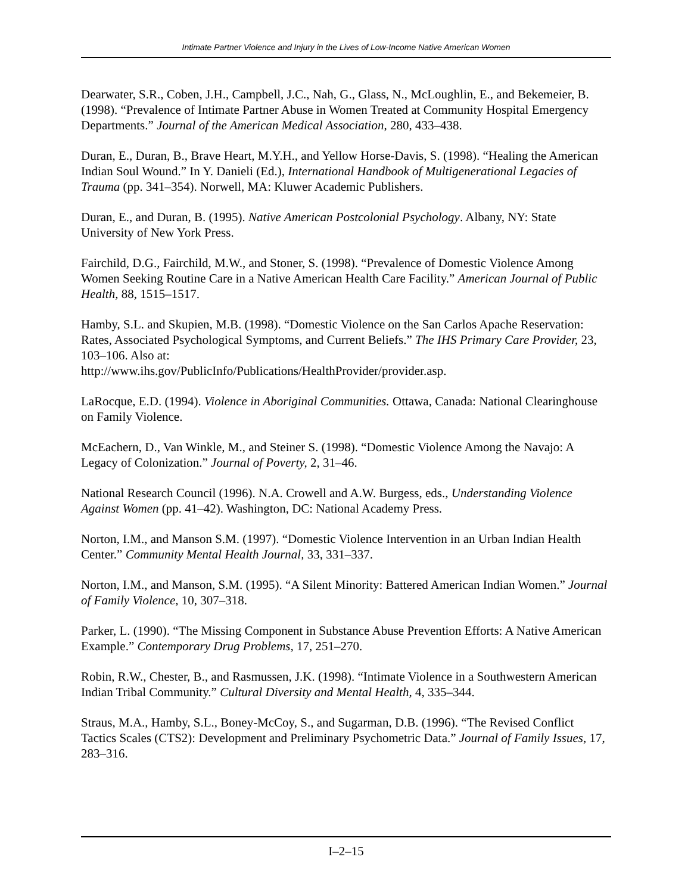Intimate Partner Violence and Injury in the Lives of Low-Income Native American Women
Dearwater, S.R., Coben, J.H., Campbell, J.C., Nah, G., Glass, N., McLoughlin, E., and Bekemeier, B. (1998). “Prevalence of Intimate Partner Abuse in Women Treated at Community Hospital Emergency Departments.” Journal of the American Medical Association, 280, 433–438.
Duran, E., Duran, B., Brave Heart, M.Y.H., and Yellow Horse-Davis, S. (1998). “Healing the American Indian Soul Wound.” In Y. Danieli (Ed.), International Handbook of Multigenerational Legacies of Trauma (pp. 341–354). Norwell, MA: Kluwer Academic Publishers.
Duran, E., and Duran, B. (1995). Native American Postcolonial Psychology. Albany, NY: State University of New York Press.
Fairchild, D.G., Fairchild, M.W., and Stoner, S. (1998). “Prevalence of Domestic Violence Among Women Seeking Routine Care in a Native American Health Care Facility.” American Journal of Public Health, 88, 1515–1517.
Hamby, S.L. and Skupien, M.B. (1998). “Domestic Violence on the San Carlos Apache Reservation: Rates, Associated Psychological Symptoms, and Current Beliefs.” The IHS Primary Care Provider, 23, 103–106. Also at:
http://www.ihs.gov/PublicInfo/Publications/HealthProvider/provider.asp.
LaRocque, E.D. (1994). Violence in Aboriginal Communities. Ottawa, Canada: National Clearinghouse on Family Violence.
McEachern, D., Van Winkle, M., and Steiner S. (1998). “Domestic Violence Among the Navajo: A Legacy of Colonization.” Journal of Poverty, 2, 31–46.
National Research Council (1996). N.A. Crowell and A.W. Burgess, eds., Understanding Violence Against Women (pp. 41–42). Washington, DC: National Academy Press.
Norton, I.M., and Manson S.M. (1997). “Domestic Violence Intervention in an Urban Indian Health Center.” Community Mental Health Journal, 33, 331–337.
Norton, I.M., and Manson, S.M. (1995). “A Silent Minority: Battered American Indian Women.” Journal of Family Violence, 10, 307–318.
Parker, L. (1990). “The Missing Component in Substance Abuse Prevention Efforts: A Native American Example.” Contemporary Drug Problems, 17, 251–270.
Robin, R.W., Chester, B., and Rasmussen, J.K. (1998). “Intimate Violence in a Southwestern American Indian Tribal Community.” Cultural Diversity and Mental Health, 4, 335–344.
Straus, M.A., Hamby, S.L., Boney-McCoy, S., and Sugarman, D.B. (1996). “The Revised Conflict Tactics Scales (CTS2): Development and Preliminary Psychometric Data.” Journal of Family Issues, 17, 283–316.
I–2–15